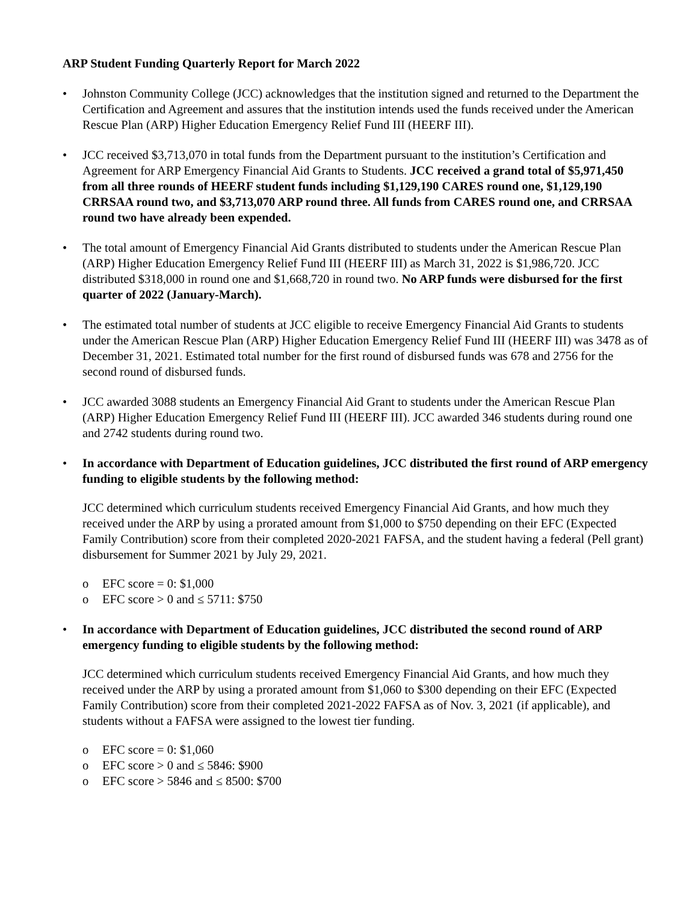ARP Student Funding Quarterly Report for March 2022
• Johnston Community College (JCC) acknowledges that the institution signed and returned to the Department the Certification and Agreement and assures that the institution intends used the funds received under the American Rescue Plan (ARP) Higher Education Emergency Relief Fund III (HEERF III).
• JCC received $3,713,070 in total funds from the Department pursuant to the institution’s Certification and Agreement for ARP Emergency Financial Aid Grants to Students. JCC received a grand total of $5,971,450 from all three rounds of HEERF student funds including $1,129,190 CARES round one, $1,129,190 CRRSAA round two, and $3,713,070 ARP round three. All funds from CARES round one, and CRRSAA round two have already been expended.
• The total amount of Emergency Financial Aid Grants distributed to students under the American Rescue Plan (ARP) Higher Education Emergency Relief Fund III (HEERF III) as March 31, 2022 is $1,986,720. JCC distributed $318,000 in round one and $1,668,720 in round two. No ARP funds were disbursed for the first quarter of 2022 (January-March).
• The estimated total number of students at JCC eligible to receive Emergency Financial Aid Grants to students under the American Rescue Plan (ARP) Higher Education Emergency Relief Fund III (HEERF III) was 3478 as of December 31, 2021. Estimated total number for the first round of disbursed funds was 678 and 2756 for the second round of disbursed funds.
• JCC awarded 3088 students an Emergency Financial Aid Grant to students under the American Rescue Plan (ARP) Higher Education Emergency Relief Fund III (HEERF III). JCC awarded 346 students during round one and 2742 students during round two.
• In accordance with Department of Education guidelines, JCC distributed the first round of ARP emergency funding to eligible students by the following method:
JCC determined which curriculum students received Emergency Financial Aid Grants, and how much they received under the ARP by using a prorated amount from $1,000 to $750 depending on their EFC (Expected Family Contribution) score from their completed 2020-2021 FAFSA, and the student having a federal (Pell grant) disbursement for Summer 2021 by July 29, 2021.
o EFC score = 0: $1,000
o EFC score > 0 and ≤ 5711: $750
• In accordance with Department of Education guidelines, JCC distributed the second round of ARP emergency funding to eligible students by the following method:
JCC determined which curriculum students received Emergency Financial Aid Grants, and how much they received under the ARP by using a prorated amount from $1,060 to $300 depending on their EFC (Expected Family Contribution) score from their completed 2021-2022 FAFSA as of Nov. 3, 2021 (if applicable), and students without a FAFSA were assigned to the lowest tier funding.
o EFC score = 0: $1,060
o EFC score > 0 and ≤ 5846: $900
o EFC score > 5846 and ≤ 8500: $700